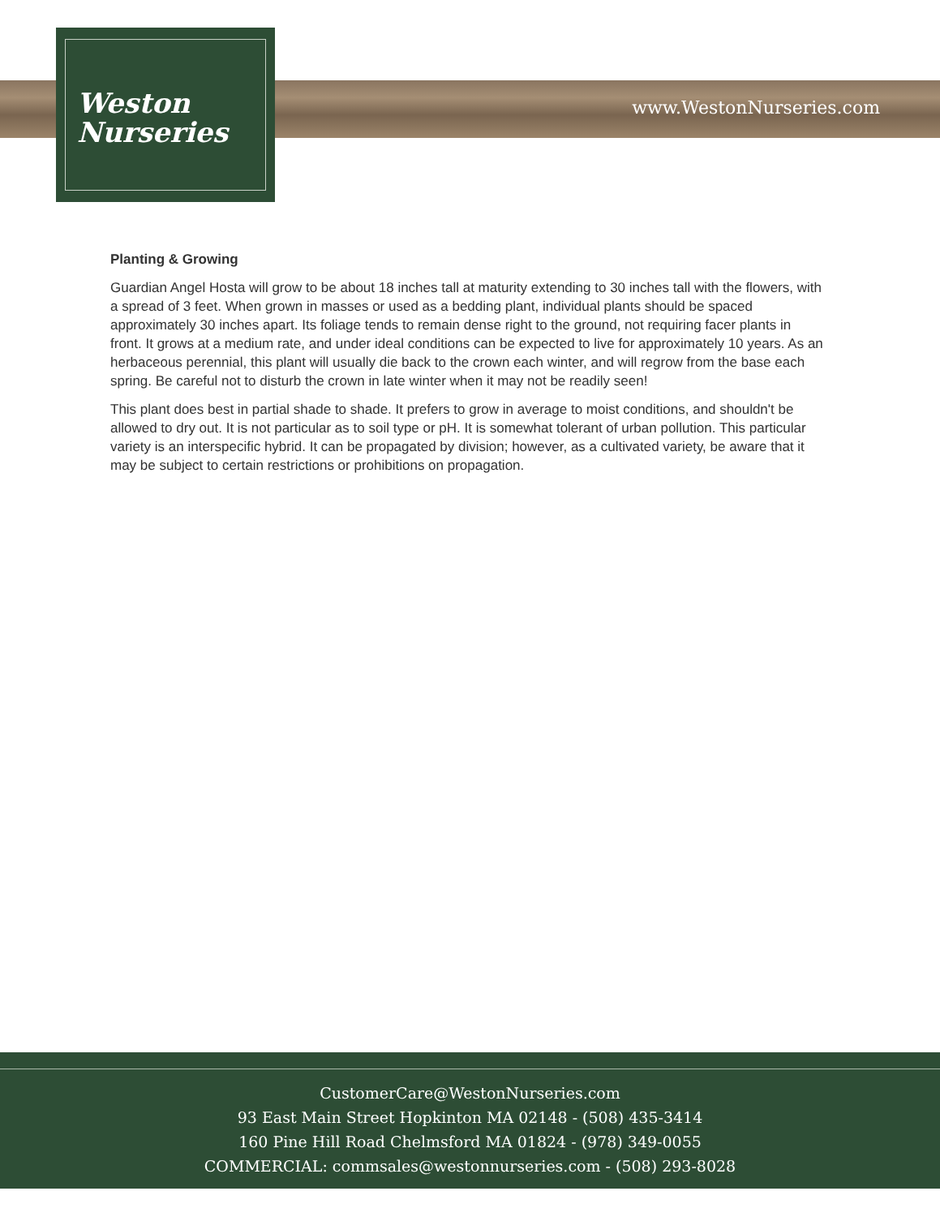Weston
Nurseries
www.WestonNurseries.com
Planting & Growing
Guardian Angel Hosta will grow to be about 18 inches tall at maturity extending to 30 inches tall with the flowers, with a spread of 3 feet. When grown in masses or used as a bedding plant, individual plants should be spaced approximately 30 inches apart. Its foliage tends to remain dense right to the ground, not requiring facer plants in front. It grows at a medium rate, and under ideal conditions can be expected to live for approximately 10 years. As an herbaceous perennial, this plant will usually die back to the crown each winter, and will regrow from the base each spring. Be careful not to disturb the crown in late winter when it may not be readily seen!
This plant does best in partial shade to shade. It prefers to grow in average to moist conditions, and shouldn't be allowed to dry out. It is not particular as to soil type or pH. It is somewhat tolerant of urban pollution. This particular variety is an interspecific hybrid. It can be propagated by division; however, as a cultivated variety, be aware that it may be subject to certain restrictions or prohibitions on propagation.
CustomerCare@WestonNurseries.com
93 East Main Street Hopkinton MA 02148 - (508) 435-3414
160 Pine Hill Road Chelmsford MA 01824 - (978) 349-0055
COMMERCIAL: commsales@westonnurseries.com - (508) 293-8028